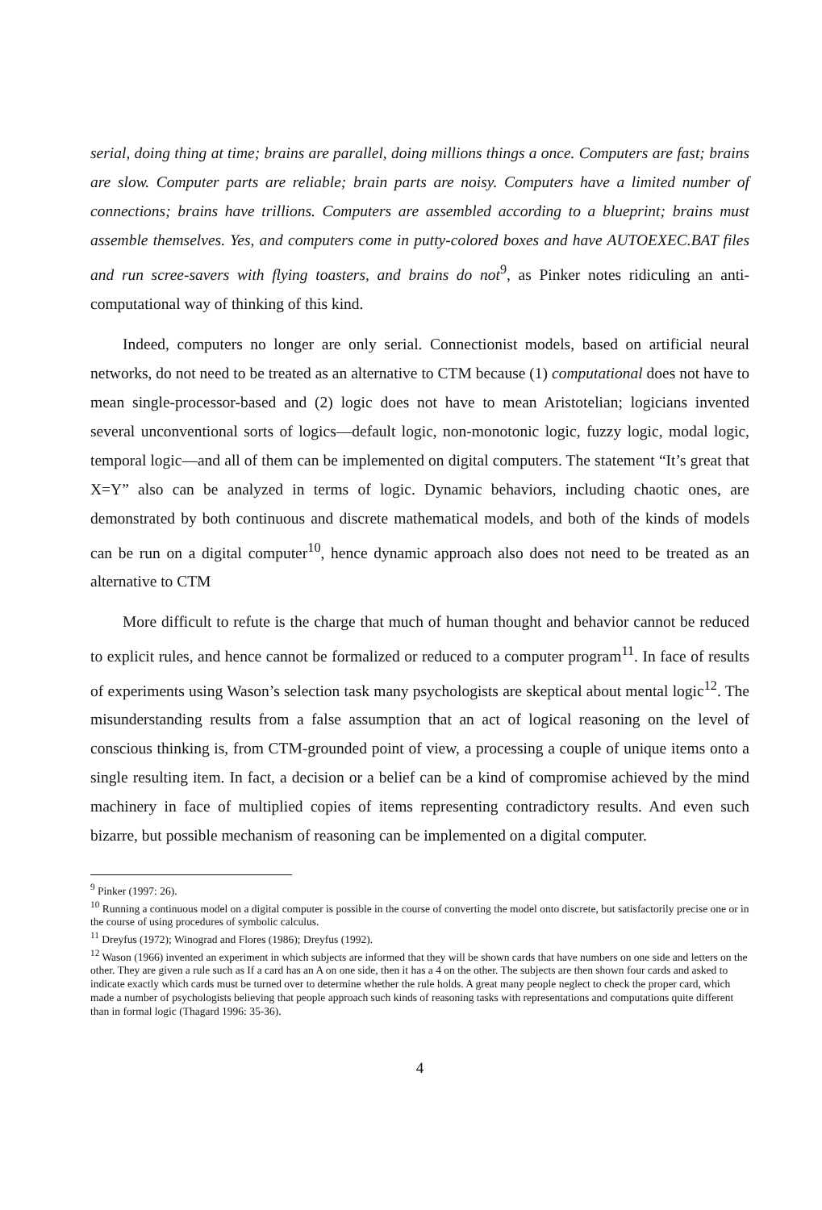serial, doing thing at time; brains are parallel, doing millions things a once. Computers are fast; brains are slow. Computer parts are reliable; brain parts are noisy. Computers have a limited number of connections; brains have trillions. Computers are assembled according to a blueprint; brains must assemble themselves. Yes, and computers come in putty-colored boxes and have AUTOEXEC.BAT files and run scree-savers with flying toasters, and brains do not<sup>9</sup>, as Pinker notes ridiculing an anti-computational way of thinking of this kind.
Indeed, computers no longer are only serial. Connectionist models, based on artificial neural networks, do not need to be treated as an alternative to CTM because (1) computational does not have to mean single-processor-based and (2) logic does not have to mean Aristotelian; logicians invented several unconventional sorts of logics—default logic, non-monotonic logic, fuzzy logic, modal logic, temporal logic—and all of them can be implemented on digital computers. The statement “It’s great that X=Y” also can be analyzed in terms of logic. Dynamic behaviors, including chaotic ones, are demonstrated by both continuous and discrete mathematical models, and both of the kinds of models can be run on a digital computer<sup>10</sup>, hence dynamic approach also does not need to be treated as an alternative to CTM
More difficult to refute is the charge that much of human thought and behavior cannot be reduced to explicit rules, and hence cannot be formalized or reduced to a computer program<sup>11</sup>. In face of results of experiments using Wason’s selection task many psychologists are skeptical about mental logic<sup>12</sup>. The misunderstanding results from a false assumption that an act of logical reasoning on the level of conscious thinking is, from CTM-grounded point of view, a processing a couple of unique items onto a single resulting item. In fact, a decision or a belief can be a kind of compromise achieved by the mind machinery in face of multiplied copies of items representing contradictory results. And even such bizarre, but possible mechanism of reasoning can be implemented on a digital computer.
<sup>9</sup> Pinker (1997: 26).
<sup>10</sup> Running a continuous model on a digital computer is possible in the course of converting the model onto discrete, but satisfactorily precise one or in the course of using procedures of symbolic calculus.
<sup>11</sup> Dreyfus (1972); Winograd and Flores (1986); Dreyfus (1992).
<sup>12</sup> Wason (1966) invented an experiment in which subjects are informed that they will be shown cards that have numbers on one side and letters on the other. They are given a rule such as If a card has an A on one side, then it has a 4 on the other. The subjects are then shown four cards and asked to indicate exactly which cards must be turned over to determine whether the rule holds. A great many people neglect to check the proper card, which made a number of psychologists believing that people approach such kinds of reasoning tasks with representations and computations quite different than in formal logic (Thagard 1996: 35-36).
4